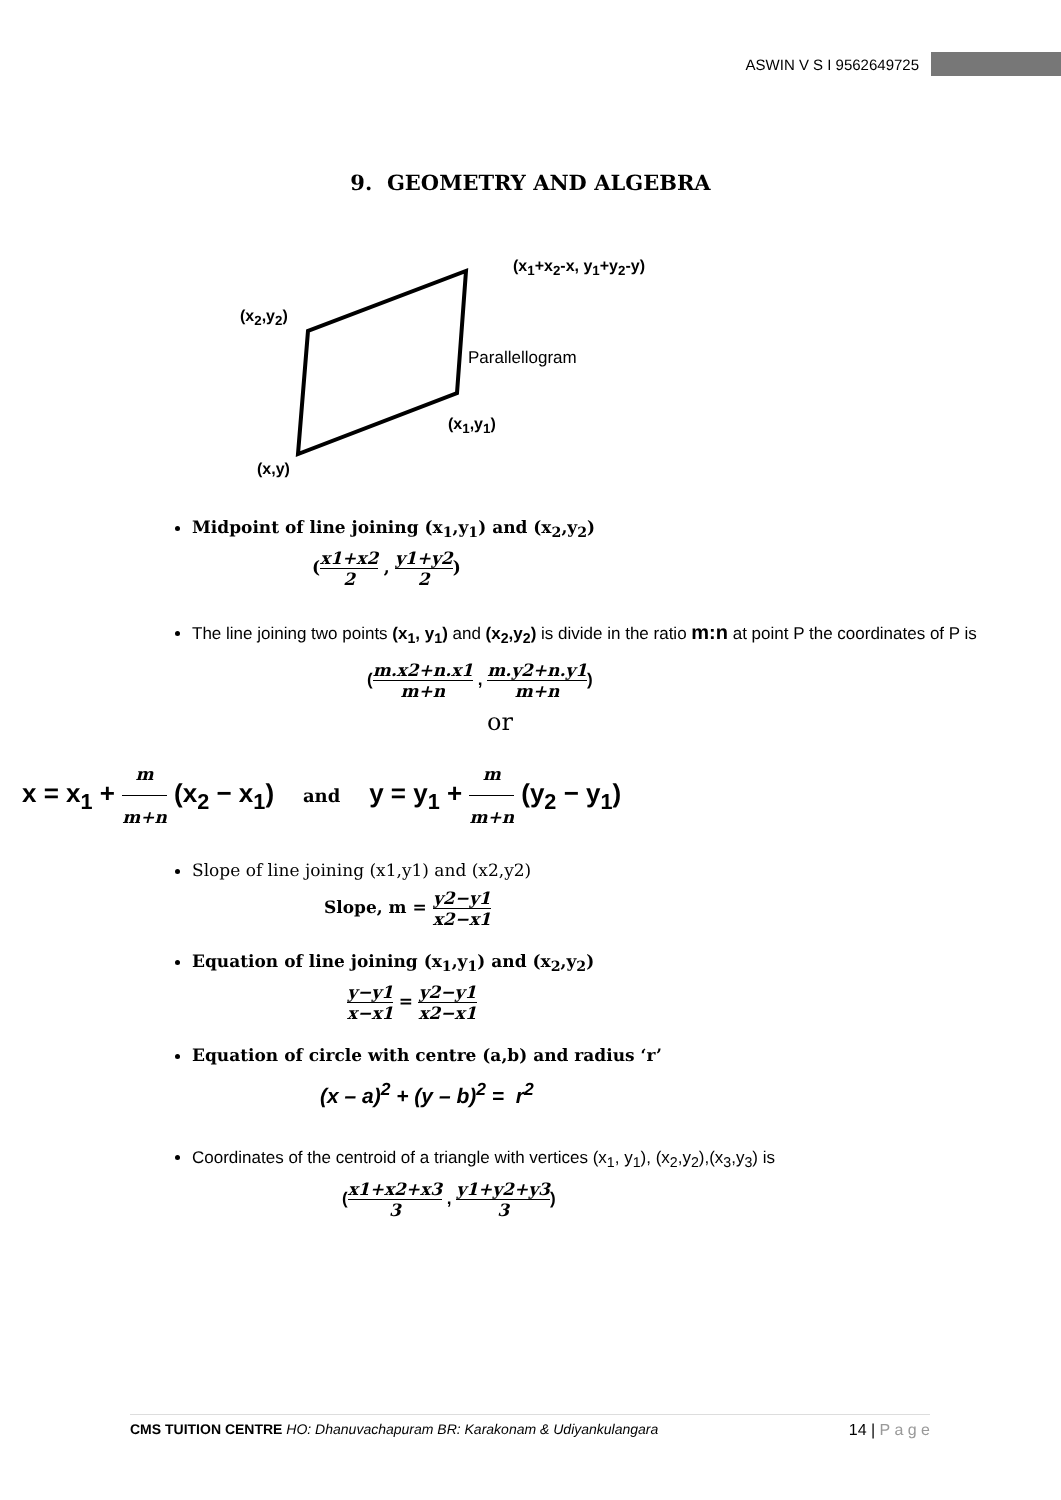ASWIN V S I 9562649725
9. GEOMETRY AND ALGEBRA
(x<sub>1</sub>+x<sub>2</sub>-x, y<sub>1</sub>+y<sub>2</sub>-y)
(x<sub>2</sub>,y<sub>2</sub>)
Parallellogram
(x<sub>1</sub>,y<sub>1</sub>)
(x,y)
Midpoint of line joining (x<sub>1</sub>,y<sub>1</sub>) and (x<sub>2</sub>,y<sub>2</sub>)
(x1+x2 2 , y1+y2 2)
The line joining two points (x<sub>1</sub>, y<sub>1</sub>) and (x<sub>2</sub>,y<sub>2</sub>) is divide in the ratio m:n at point P the coordinates of P is
(m.x2+n.x1 m+n , m.y2+n.y1 m+n)
or
x = x<sub>1</sub> + m m+n (x<sub>2</sub> − x<sub>1</sub>) and y = y<sub>1</sub> + m m+n (y<sub>2</sub> − y<sub>1</sub>)
Slope of line joining (x1,y1) and (x2,y2)
Slope, m = y2−y1 x2−x1
Equation of line joining (x<sub>1</sub>,y<sub>1</sub>) and (x<sub>2</sub>,y<sub>2</sub>)
y−y1 x−x1 = y2−y1 x2−x1
Equation of circle with centre (a,b) and radius ‘r’
(x – a)<sup>2</sup> + (y – b)<sup>2</sup> = r<sup>2</sup>
Coordinates of the centroid of a triangle with vertices (x<sub>1</sub>, y<sub>1</sub>), (x<sub>2</sub>,y<sub>2</sub>),(x<sub>3</sub>,y<sub>3</sub>) is
(x1+x2+x3 3 , y1+y2+y3 3)
CMS TUITION CENTRE HO: Dhanuvachapuram BR: Karakonam & Udiyankulangara 14 | P a g e